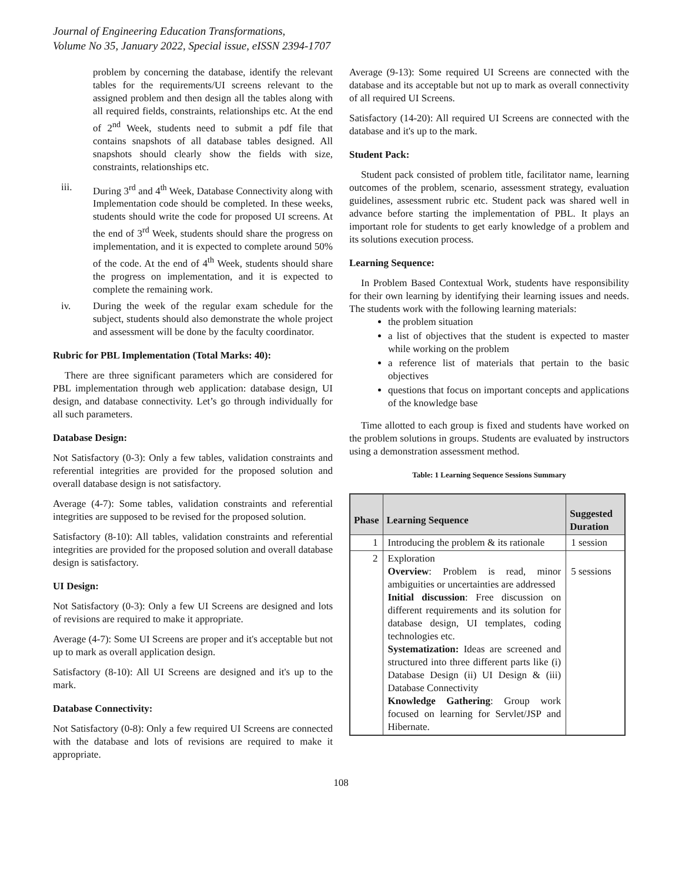Journal of Engineering Education Transformations,
Volume No 35, January 2022, Special issue, eISSN 2394-1707
problem by concerning the database, identify the relevant tables for the requirements/UI screens relevant to the assigned problem and then design all the tables along with all required fields, constraints, relationships etc. At the end of 2<sup>nd</sup> Week, students need to submit a pdf file that contains snapshots of all database tables designed. All snapshots should clearly show the fields with size, constraints, relationships etc.
iii. During 3<sup>rd</sup> and 4<sup>th</sup> Week, Database Connectivity along with Implementation code should be completed. In these weeks, students should write the code for proposed UI screens. At the end of 3<sup>rd</sup> Week, students should share the progress on implementation, and it is expected to complete around 50% of the code. At the end of 4<sup>th</sup> Week, students should share the progress on implementation, and it is expected to complete the remaining work.
iv. During the week of the regular exam schedule for the subject, students should also demonstrate the whole project and assessment will be done by the faculty coordinator.
Rubric for PBL Implementation (Total Marks: 40):
There are three significant parameters which are considered for PBL implementation through web application: database design, UI design, and database connectivity. Let’s go through individually for all such parameters.
Database Design:
Not Satisfactory (0-3): Only a few tables, validation constraints and referential integrities are provided for the proposed solution and overall database design is not satisfactory.
Average (4-7): Some tables, validation constraints and referential integrities are supposed to be revised for the proposed solution.
Satisfactory (8-10): All tables, validation constraints and referential integrities are provided for the proposed solution and overall database design is satisfactory.
UI Design:
Not Satisfactory (0-3): Only a few UI Screens are designed and lots of revisions are required to make it appropriate.
Average (4-7): Some UI Screens are proper and it's acceptable but not up to mark as overall application design.
Satisfactory (8-10): All UI Screens are designed and it's up to the mark.
Database Connectivity:
Not Satisfactory (0-8): Only a few required UI Screens are connected with the database and lots of revisions are required to make it appropriate.
Average (9-13): Some required UI Screens are connected with the database and its acceptable but not up to mark as overall connectivity of all required UI Screens.
Satisfactory (14-20): All required UI Screens are connected with the database and it's up to the mark.
Student Pack:
Student pack consisted of problem title, facilitator name, learning outcomes of the problem, scenario, assessment strategy, evaluation guidelines, assessment rubric etc. Student pack was shared well in advance before starting the implementation of PBL. It plays an important role for students to get early knowledge of a problem and its solutions execution process.
Learning Sequence:
In Problem Based Contextual Work, students have responsibility for their own learning by identifying their learning issues and needs. The students work with the following learning materials:
the problem situation
a list of objectives that the student is expected to master while working on the problem
a reference list of materials that pertain to the basic objectives
questions that focus on important concepts and applications of the knowledge base
Time allotted to each group is fixed and students have worked on the problem solutions in groups. Students are evaluated by instructors using a demonstration assessment method.
Table: 1 Learning Sequence Sessions Summary
| Phase | Learning Sequence | Suggested Duration |
| --- | --- | --- |
| 1 | Introducing the problem & its rationale | 1 session |
| 2 | Exploration Overview : Problem is read, minor ambiguities or uncertainties are addressed Initial discussion : Free discussion on different requirements and its solution for database design, UI templates, coding technologies etc. Systematization: Ideas are screened and structured into three different parts like (i) Database Design (ii) UI Design & (iii) Database Connectivity Knowledge Gathering : Group work focused on learning for Servlet/JSP and Hibernate. | 5 sessions |
108